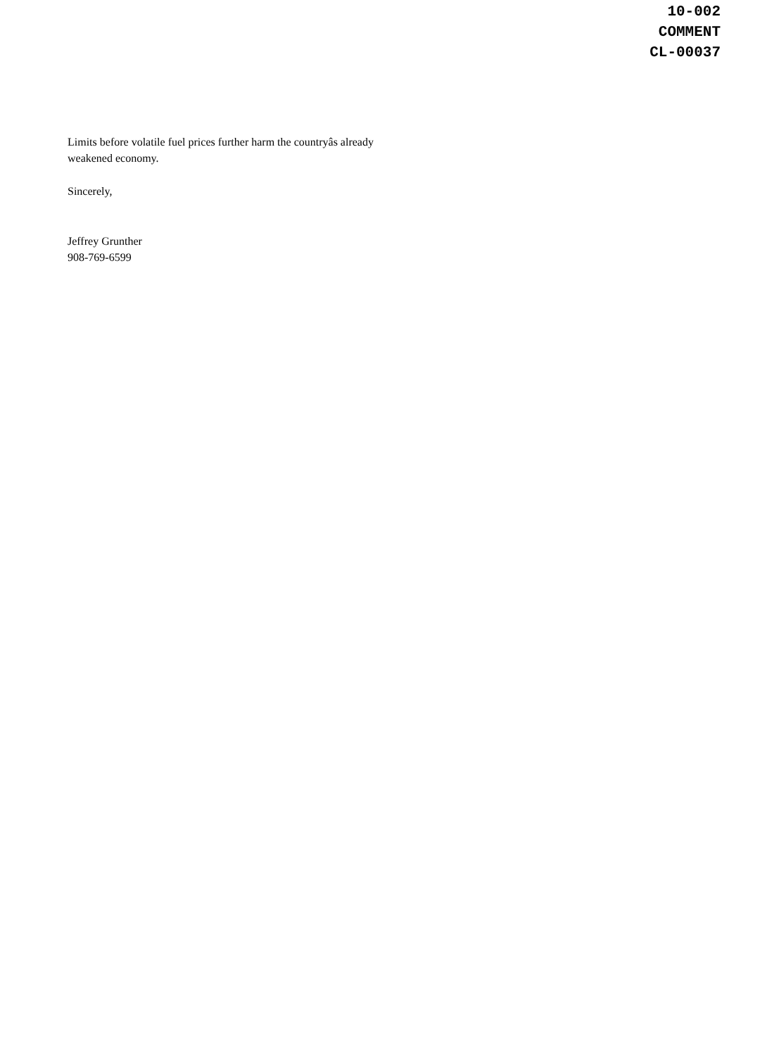10-002
COMMENT
CL-00037
Limits before volatile fuel prices further harm the countryâs already
weakened economy.
Sincerely,
Jeffrey Grunther
908-769-6599